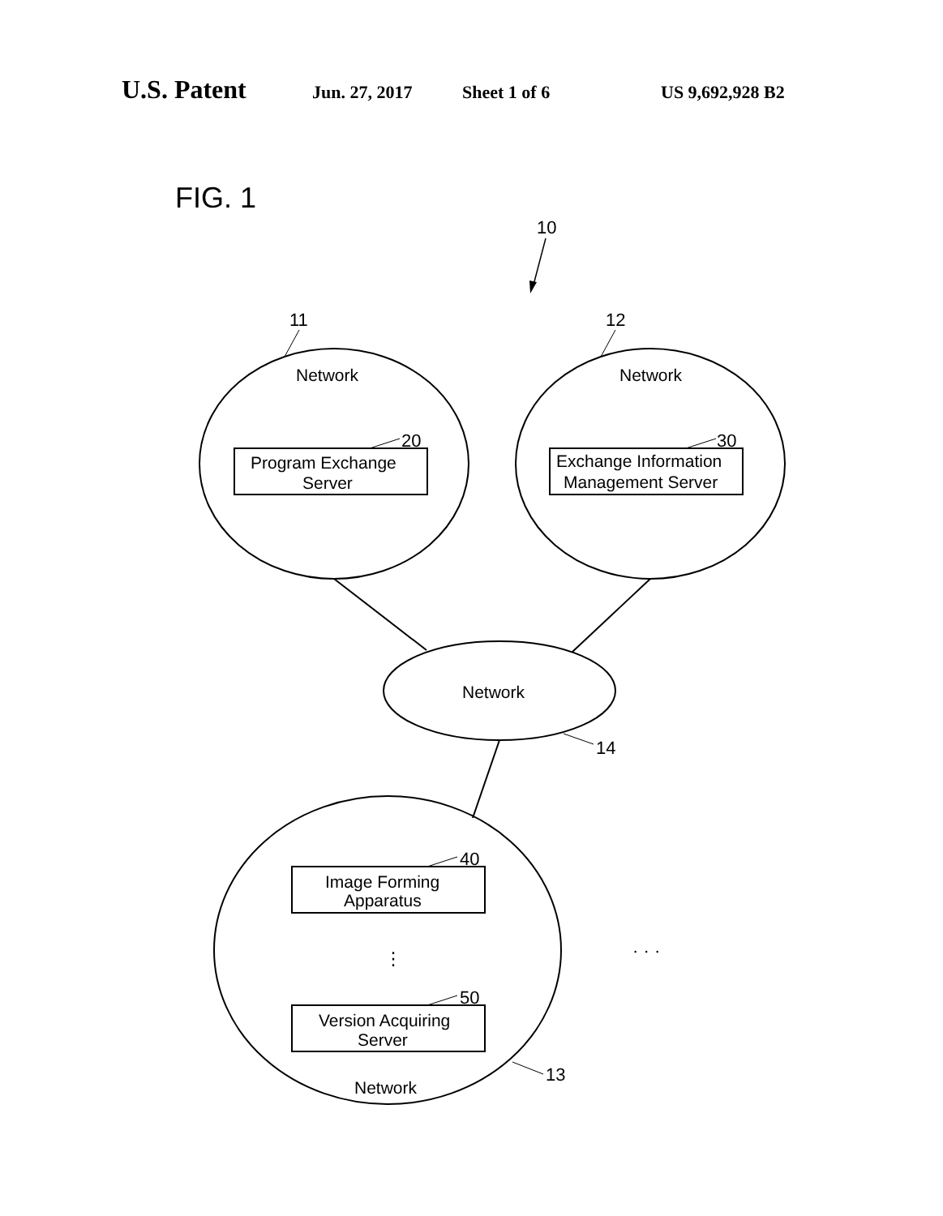U.S. Patent Jun. 27, 2017 Sheet 1 of 6 US 9,692,928 B2
FIG. 1
10
11
12
Network
Network
20
30
Program Exchange
Server
Exchange Information
Management Server
Network
14
40
Image Forming
Apparatus
⋮
· · ·
50
Version Acquiring
Server
13
Network